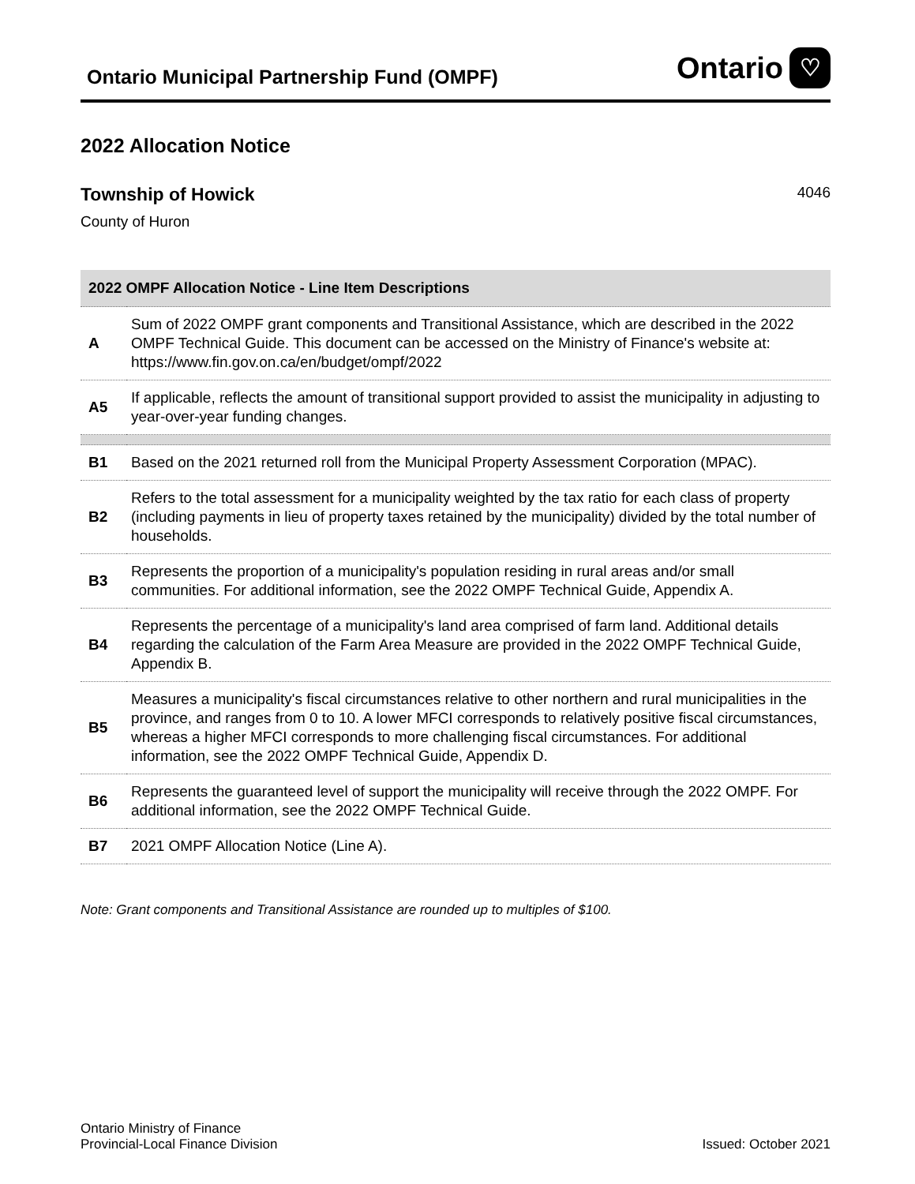Ontario Municipal Partnership Fund (OMPF)
Ontario ♡
2022 Allocation Notice
Township of Howick 4046
County of Huron
| 2022 OMPF Allocation Notice - Line Item Descriptions | |
| --- | --- |
| A | Sum of 2022 OMPF grant components and Transitional Assistance, which are described in the 2022 OMPF Technical Guide. This document can be accessed on the Ministry of Finance's website at: https://www.fin.gov.on.ca/en/budget/ompf/2022 |
| A5 | If applicable, reflects the amount of transitional support provided to assist the municipality in adjusting to year-over-year funding changes. |
| B1 | Based on the 2021 returned roll from the Municipal Property Assessment Corporation (MPAC). |
| B2 | Refers to the total assessment for a municipality weighted by the tax ratio for each class of property (including payments in lieu of property taxes retained by the municipality) divided by the total number of households. |
| B3 | Represents the proportion of a municipality's population residing in rural areas and/or small communities. For additional information, see the 2022 OMPF Technical Guide, Appendix A. |
| B4 | Represents the percentage of a municipality's land area comprised of farm land. Additional details regarding the calculation of the Farm Area Measure are provided in the 2022 OMPF Technical Guide, Appendix B. |
| B5 | Measures a municipality's fiscal circumstances relative to other northern and rural municipalities in the province, and ranges from 0 to 10. A lower MFCI corresponds to relatively positive fiscal circumstances, whereas a higher MFCI corresponds to more challenging fiscal circumstances. For additional information, see the 2022 OMPF Technical Guide, Appendix D. |
| B6 | Represents the guaranteed level of support the municipality will receive through the 2022 OMPF. For additional information, see the 2022 OMPF Technical Guide. |
| B7 | 2021 OMPF Allocation Notice (Line A). |
Note: Grant components and Transitional Assistance are rounded up to multiples of $100.
Ontario Ministry of Finance
Provincial-Local Finance Division
Issued: October 2021